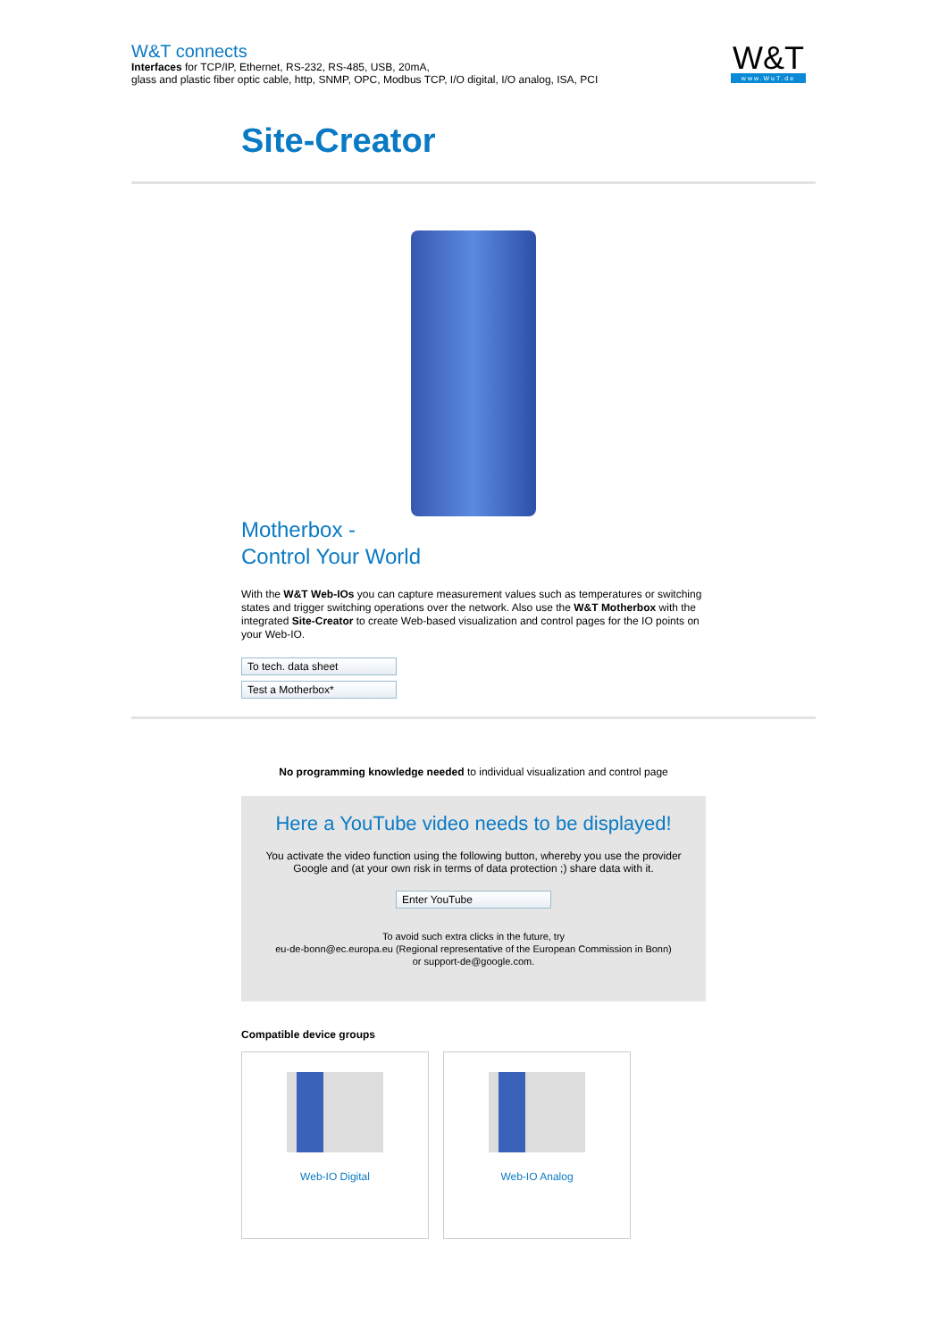W&T connects
Interfaces for TCP/IP, Ethernet, RS-232, RS-485, USB, 20mA,
glass and plastic fiber optic cable, http, SNMP, OPC, Modbus TCP, I/O digital, I/O analog, ISA, PCI
W&T
www.WuT.de
Site-Creator
Motherbox -
Control Your World
With the W&T Web-IOs you can capture measurement values such as temperatures or switching states and trigger switching operations over the network. Also use the W&T Motherbox with the integrated Site-Creator to create Web-based visualization and control pages for the IO points on your Web-IO.
To tech. data sheet
Test a Motherbox*
No programming knowledge needed to individual visualization and control page
Here a YouTube video needs to be displayed!
You activate the video function using the following button, whereby you use the provider Google and (at your own risk in terms of data protection ;) share data with it.
Enter YouTube
To avoid such extra clicks in the future, try
eu-de-bonn@ec.europa.eu (Regional representative of the European Commission in Bonn)
or support-de@google.com.
Compatible device groups
Web-IO Digital Web-IO Analog